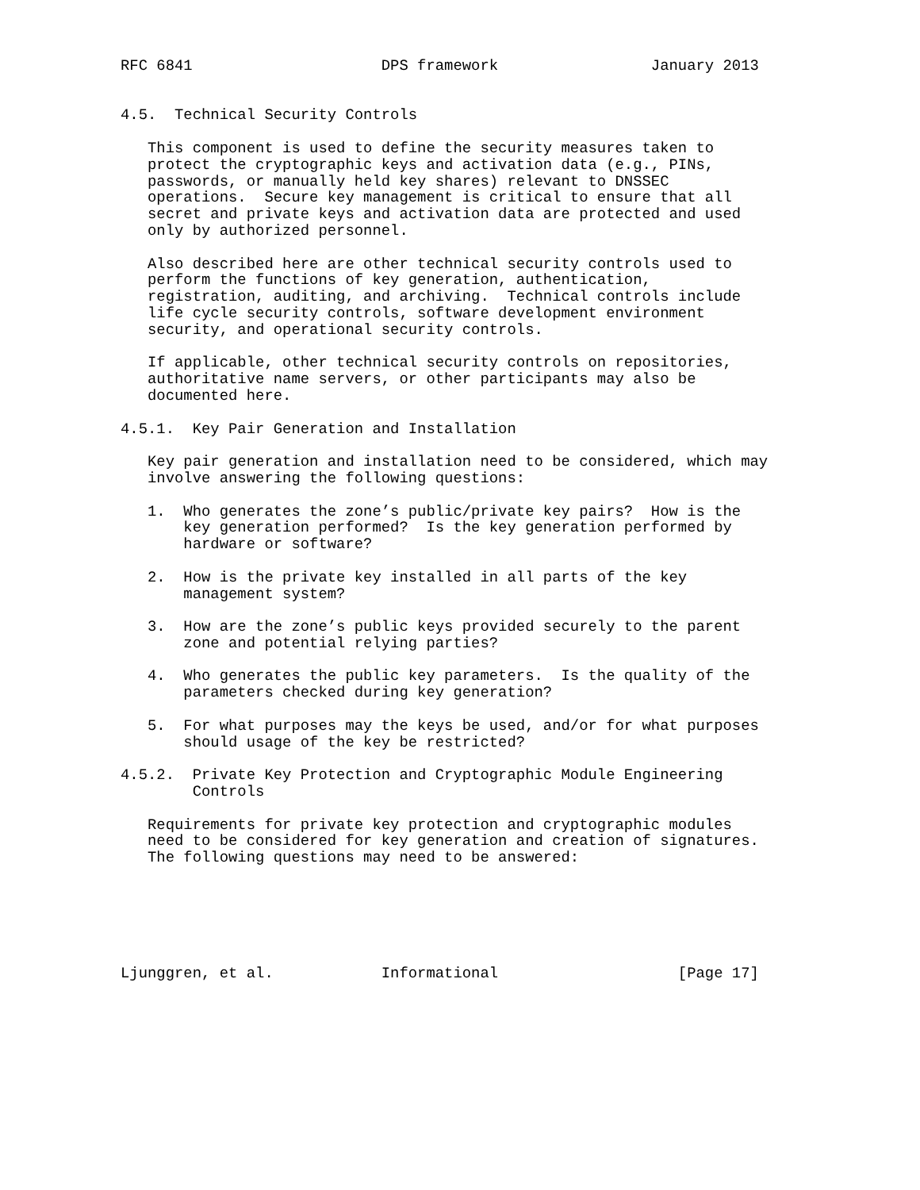RFC 6841                     DPS framework                 January 2013


4.5.  Technical Security Controls

   This component is used to define the security measures taken to
   protect the cryptographic keys and activation data (e.g., PINs,
   passwords, or manually held key shares) relevant to DNSSEC
   operations.  Secure key management is critical to ensure that all
   secret and private keys and activation data are protected and used
   only by authorized personnel.

   Also described here are other technical security controls used to
   perform the functions of key generation, authentication,
   registration, auditing, and archiving.  Technical controls include
   life cycle security controls, software development environment
   security, and operational security controls.

   If applicable, other technical security controls on repositories,
   authoritative name servers, or other participants may also be
   documented here.

4.5.1.  Key Pair Generation and Installation

   Key pair generation and installation need to be considered, which may
   involve answering the following questions:

   1.  Who generates the zone’s public/private key pairs?  How is the
       key generation performed?  Is the key generation performed by
       hardware or software?

   2.  How is the private key installed in all parts of the key
       management system?

   3.  How are the zone’s public keys provided securely to the parent
       zone and potential relying parties?

   4.  Who generates the public key parameters.  Is the quality of the
       parameters checked during key generation?

   5.  For what purposes may the keys be used, and/or for what purposes
       should usage of the key be restricted?

4.5.2.  Private Key Protection and Cryptographic Module Engineering
        Controls

   Requirements for private key protection and cryptographic modules
   need to be considered for key generation and creation of signatures.
   The following questions may need to be answered:






Ljunggren, et al.            Informational                    [Page 17]